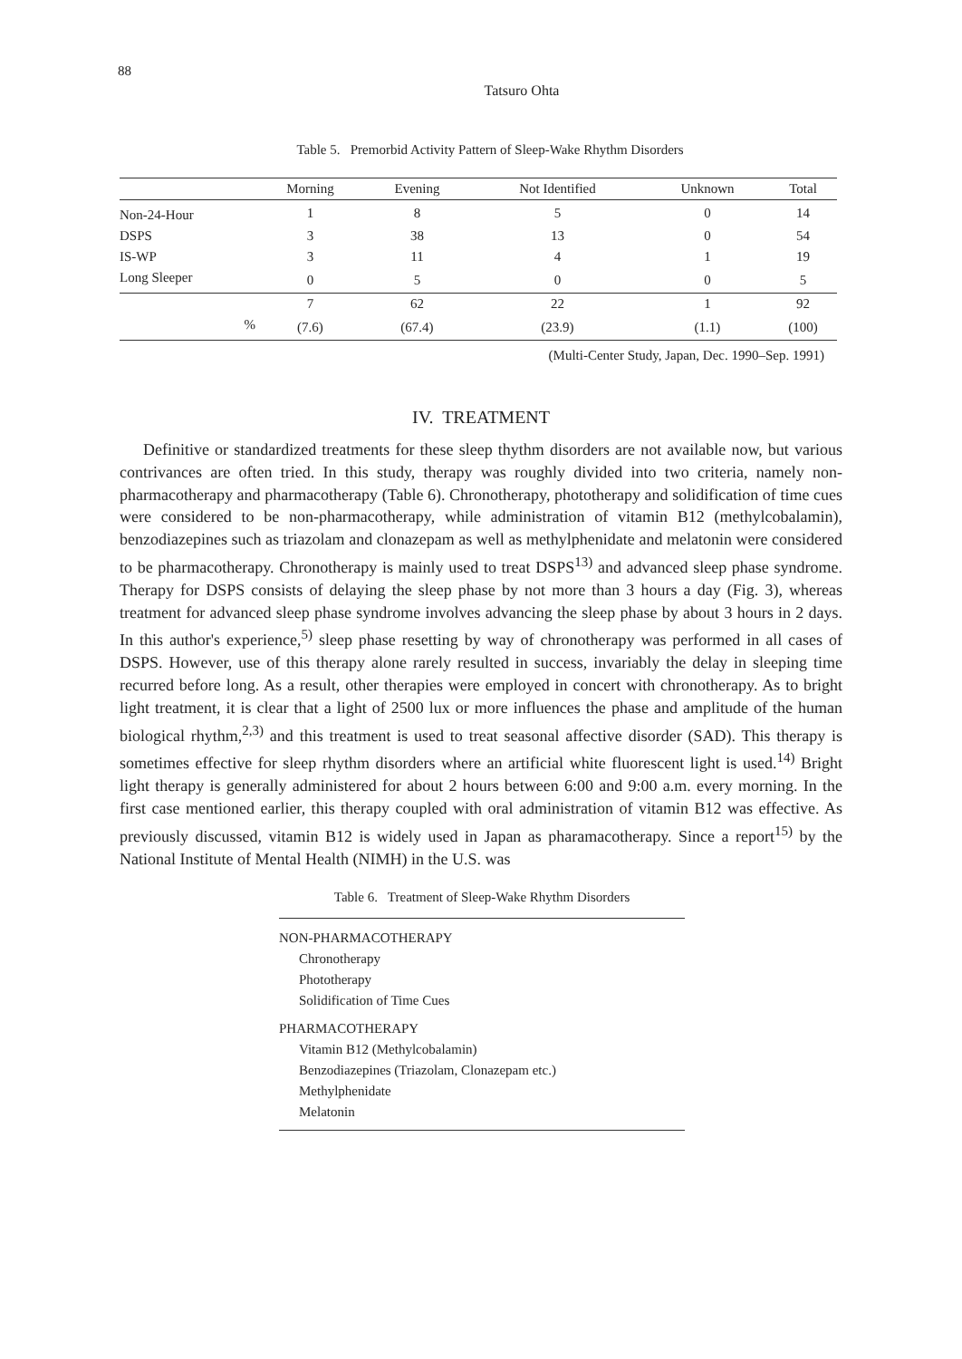88
Tatsuro Ohta
Table 5. Premorbid Activity Pattern of Sleep-Wake Rhythm Disorders
| | Morning | Evening | Not Identified | Unknown | Total |
| --- | --- | --- | --- | --- | --- |
| Non-24-Hour | 1 | 8 | 5 | 0 | 14 |
| DSPS | 3 | 38 | 13 | 0 | 54 |
| IS-WP | 3 | 11 | 4 | 1 | 19 |
| Long Sleeper | 0 | 5 | 0 | 0 | 5 |
| | 7 | 62 | 22 | 1 | 92 |
| % | (7.6) | (67.4) | (23.9) | (1.1) | (100) |
(Multi-Center Study, Japan, Dec. 1990–Sep. 1991)
IV. TREATMENT
Definitive or standardized treatments for these sleep thythm disorders are not available now, but various contrivances are often tried. In this study, therapy was roughly divided into two criteria, namely non-pharmacotherapy and pharmacotherapy (Table 6). Chronotherapy, phototherapy and solidification of time cues were considered to be non-pharmacotherapy, while administration of vitamin B12 (methylcobalamin), benzodiazepines such as triazolam and clonazepam as well as methylphenidate and melatonin were considered to be pharmacotherapy. Chronotherapy is mainly used to treat DSPS<sup>13)</sup> and advanced sleep phase syndrome. Therapy for DSPS consists of delaying the sleep phase by not more than 3 hours a day (Fig. 3), whereas treatment for advanced sleep phase syndrome involves advancing the sleep phase by about 3 hours in 2 days. In this author's experience,<sup>5)</sup> sleep phase resetting by way of chronotherapy was performed in all cases of DSPS. However, use of this therapy alone rarely resulted in success, invariably the delay in sleeping time recurred before long. As a result, other therapies were employed in concert with chronotherapy. As to bright light treatment, it is clear that a light of 2500 lux or more influences the phase and amplitude of the human biological rhythm,<sup>2,3)</sup> and this treatment is used to treat seasonal affective disorder (SAD). This therapy is sometimes effective for sleep rhythm disorders where an artificial white fluorescent light is used.<sup>14)</sup> Bright light therapy is generally administered for about 2 hours between 6:00 and 9:00 a.m. every morning. In the first case mentioned earlier, this therapy coupled with oral administration of vitamin B12 was effective. As previously discussed, vitamin B12 is widely used in Japan as pharamacotherapy. Since a report<sup>15)</sup> by the National Institute of Mental Health (NIMH) in the U.S. was
Table 6. Treatment of Sleep-Wake Rhythm Disorders
NON-PHARMACOTHERAPY
Chronotherapy
Phototherapy
Solidification of Time Cues
PHARMACOTHERAPY
Vitamin B12 (Methylcobalamin)
Benzodiazepines (Triazolam, Clonazepam etc.)
Methylphenidate
Melatonin